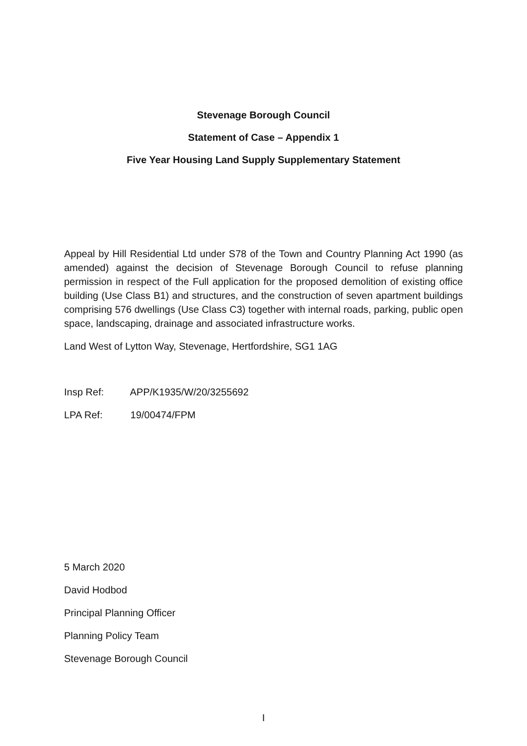Stevenage Borough Council
Statement of Case – Appendix 1
Five Year Housing Land Supply Supplementary Statement
Appeal by Hill Residential Ltd under S78 of the Town and Country Planning Act 1990 (as amended) against the decision of Stevenage Borough Council to refuse planning permission in respect of the Full application for the proposed demolition of existing office building (Use Class B1) and structures, and the construction of seven apartment buildings comprising 576 dwellings (Use Class C3) together with internal roads, parking, public open space, landscaping, drainage and associated infrastructure works.
Land West of Lytton Way, Stevenage, Hertfordshire, SG1 1AG
Insp Ref: APP/K1935/W/20/3255692
LPA Ref: 19/00474/FPM
5 March 2020
David Hodbod
Principal Planning Officer
Planning Policy Team
Stevenage Borough Council
I